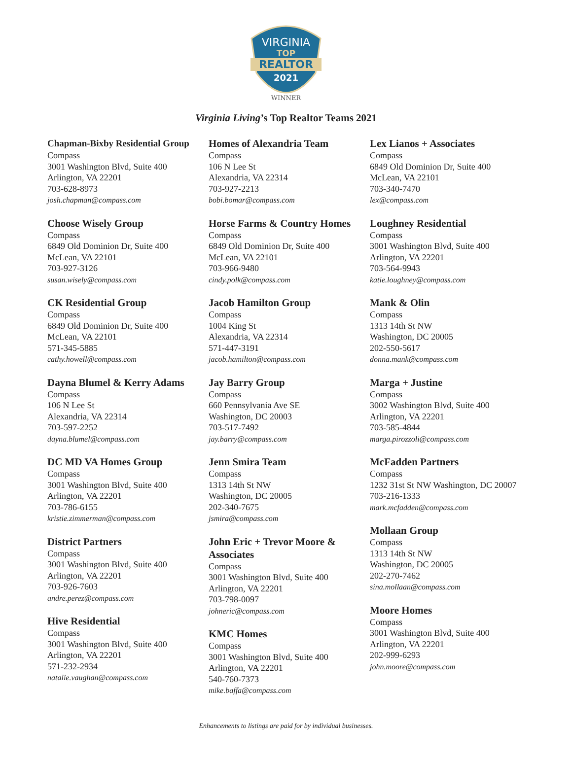VIRGINIA
TOP
REALTOR
2021
WINNER
Virginia Living’s Top Realtor Teams 2021
Chapman-Bixby Residential Group
Compass
3001 Washington Blvd, Suite 400
Arlington, VA 22201
703-628-8973
josh.chapman@compass.com
Choose Wisely Group
Compass
6849 Old Dominion Dr, Suite 400
McLean, VA 22101
703-927-3126
susan.wisely@compass.com
CK Residential Group
Compass
6849 Old Dominion Dr, Suite 400
McLean, VA 22101
571-345-5885
cathy.howell@compass.com
Dayna Blumel & Kerry Adams
Compass
106 N Lee St
Alexandria, VA 22314
703-597-2252
dayna.blumel@compass.com
DC MD VA Homes Group
Compass
3001 Washington Blvd, Suite 400
Arlington, VA 22201
703-786-6155
kristie.zimmerman@compass.com
District Partners
Compass
3001 Washington Blvd, Suite 400
Arlington, VA 22201
703-926-7603
andre.perez@compass.com
Hive Residential
Compass
3001 Washington Blvd, Suite 400
Arlington, VA 22201
571-232-2934
natalie.vaughan@compass.com
Homes of Alexandria Team
Compass
106 N Lee St
Alexandria, VA 22314
703-927-2213
bobi.bomar@compass.com
Horse Farms & Country Homes
Compass
6849 Old Dominion Dr, Suite 400
McLean, VA 22101
703-966-9480
cindy.polk@compass.com
Jacob Hamilton Group
Compass
1004 King St
Alexandria, VA 22314
571-447-3191
jacob.hamilton@compass.com
Jay Barry Group
Compass
660 Pennsylvania Ave SE
Washington, DC 20003
703-517-7492
jay.barry@compass.com
Jenn Smira Team
Compass
1313 14th St NW
Washington, DC 20005
202-340-7675
jsmira@compass.com
John Eric + Trevor Moore & Associates
Compass
3001 Washington Blvd, Suite 400
Arlington, VA 22201
703-798-0097
johneric@compass.com
KMC Homes
Compass
3001 Washington Blvd, Suite 400
Arlington, VA 22201
540-760-7373
mike.baffa@compass.com
Lex Lianos + Associates
Compass
6849 Old Dominion Dr, Suite 400
McLean, VA 22101
703-340-7470
lex@compass.com
Loughney Residential
Compass
3001 Washington Blvd, Suite 400
Arlington, VA 22201
703-564-9943
katie.loughney@compass.com
Mank & Olin
Compass
1313 14th St NW
Washington, DC 20005
202-550-5617
donna.mank@compass.com
Marga + Justine
Compass
3002 Washington Blvd, Suite 400
Arlington, VA 22201
703-585-4844
marga.pirozzoli@compass.com
McFadden Partners
Compass
1232 31st St NW Washington, DC 20007
703-216-1333
mark.mcfadden@compass.com
Mollaan Group
Compass
1313 14th St NW
Washington, DC 20005
202-270-7462
sina.mollaan@compass.com
Moore Homes
Compass
3001 Washington Blvd, Suite 400
Arlington, VA 22201
202-999-6293
john.moore@compass.com
Enhancements to listings are paid for by individual businesses.